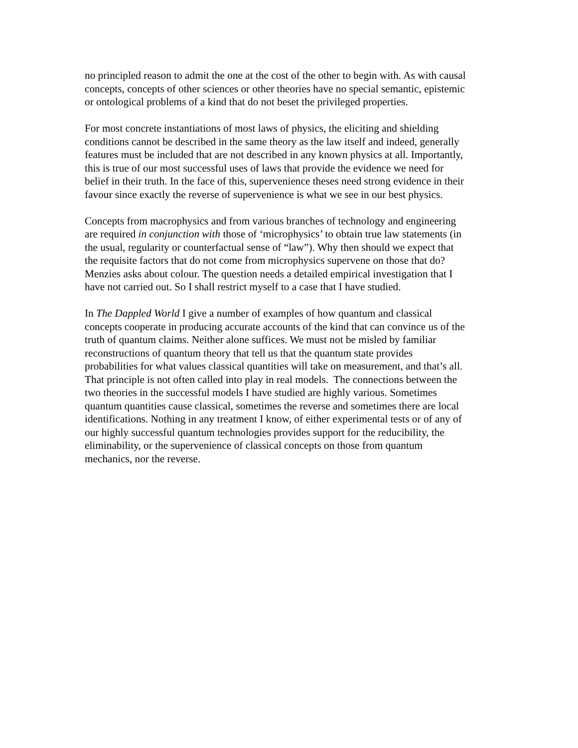no principled reason to admit the one at the cost of the other to begin with. As with causal
concepts, concepts of other sciences or other theories have no special semantic, epistemic
or ontological problems of a kind that do not beset the privileged properties.
For most concrete instantiations of most laws of physics, the eliciting and shielding
conditions cannot be described in the same theory as the law itself and indeed, generally
features must be included that are not described in any known physics at all. Importantly,
this is true of our most successful uses of laws that provide the evidence we need for
belief in their truth. In the face of this, supervenience theses need strong evidence in their
favour since exactly the reverse of supervenience is what we see in our best physics.
Concepts from macrophysics and from various branches of technology and engineering
are required in conjunction with those of ‘microphysics’ to obtain true law statements (in
the usual, regularity or counterfactual sense of “law”). Why then should we expect that
the requisite factors that do not come from microphysics supervene on those that do?
Menzies asks about colour. The question needs a detailed empirical investigation that I
have not carried out. So I shall restrict myself to a case that I have studied.
In The Dappled World I give a number of examples of how quantum and classical
concepts cooperate in producing accurate accounts of the kind that can convince us of the
truth of quantum claims. Neither alone suffices. We must not be misled by familiar
reconstructions of quantum theory that tell us that the quantum state provides
probabilities for what values classical quantities will take on measurement, and that’s all.
That principle is not often called into play in real models. The connections between the
two theories in the successful models I have studied are highly various. Sometimes
quantum quantities cause classical, sometimes the reverse and sometimes there are local
identifications. Nothing in any treatment I know, of either experimental tests or of any of
our highly successful quantum technologies provides support for the reducibility, the
eliminability, or the supervenience of classical concepts on those from quantum
mechanics, nor the reverse.